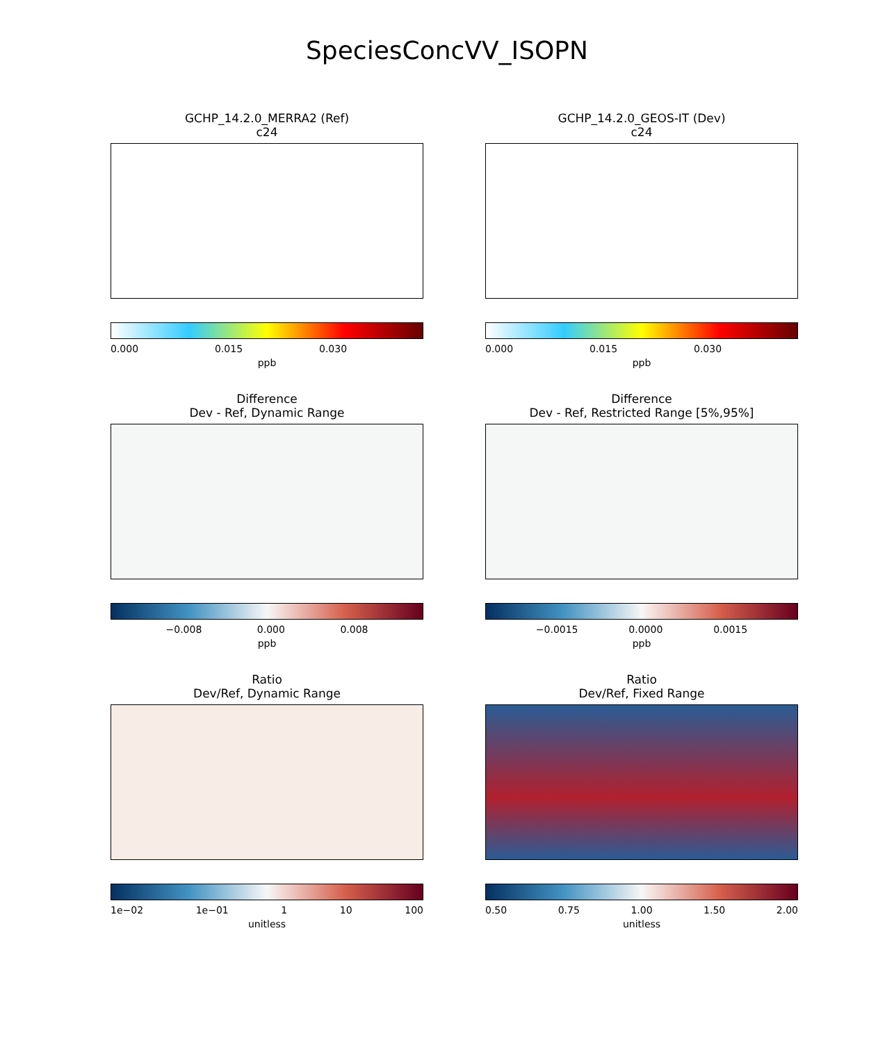SpeciesConcVV_ISOPN
GCHP_14.2.0_MERRA2 (Ref)
c24
0.000 0.015 0.030
ppb
GCHP_14.2.0_GEOS-IT (Dev)
c24
0.000 0.015 0.030
ppb
Difference
Dev - Ref, Dynamic Range
−0.008 0.000 0.008
ppb
Difference
Dev - Ref, Restricted Range [5%,95%]
−0.0015 0.0000 0.0015
ppb
Ratio
Dev/Ref, Dynamic Range
1e−02 1e−01 1 10 100
unitless
Ratio
Dev/Ref, Fixed Range
0.50 0.75 1.00 1.50 2.00
unitless